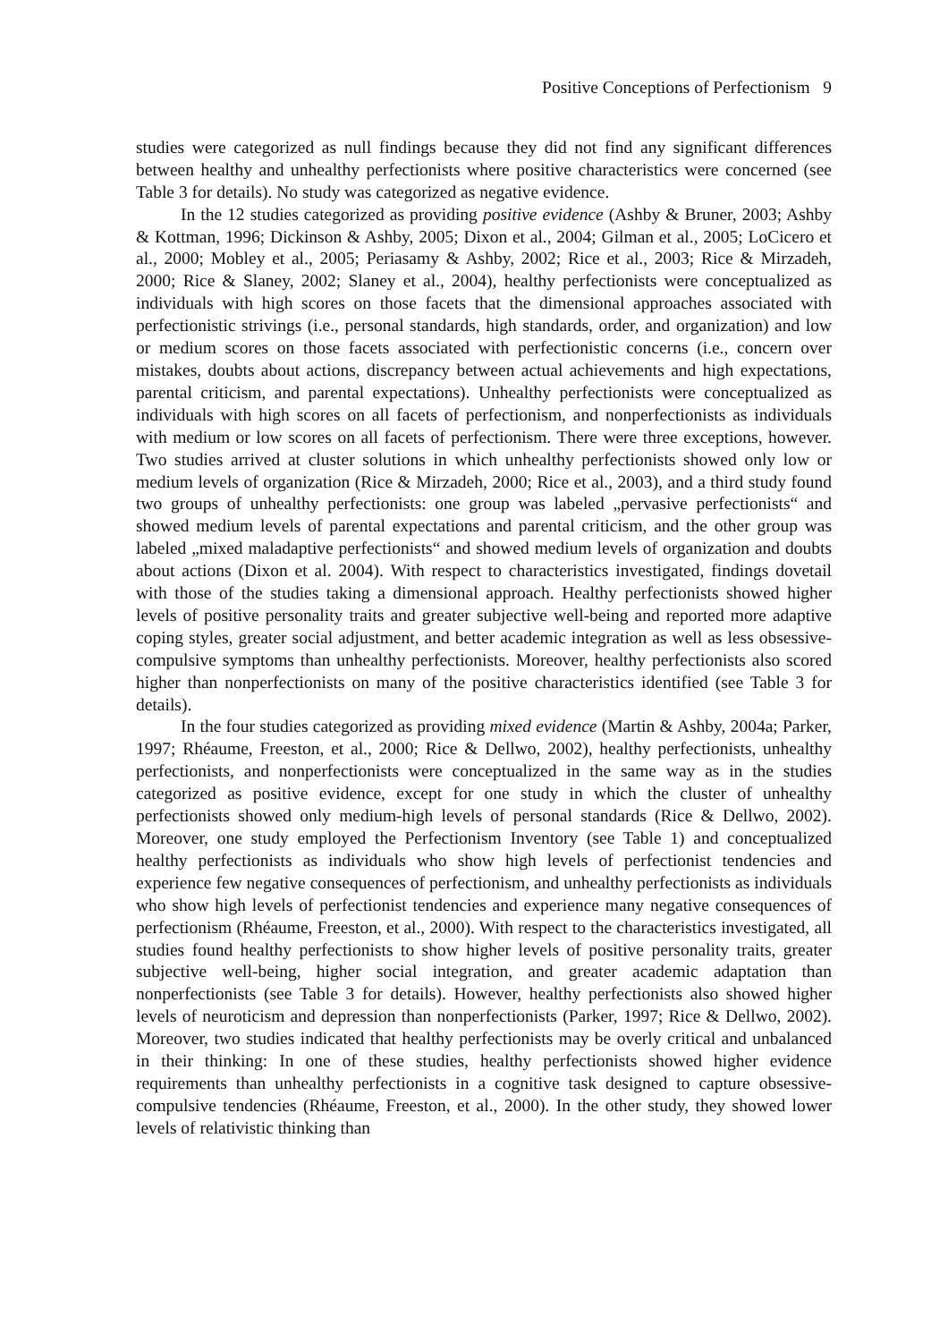Positive Conceptions of Perfectionism 9
studies were categorized as null findings because they did not find any significant differences between healthy and unhealthy perfectionists where positive characteristics were concerned (see Table 3 for details). No study was categorized as negative evidence.
In the 12 studies categorized as providing positive evidence (Ashby & Bruner, 2003; Ashby & Kottman, 1996; Dickinson & Ashby, 2005; Dixon et al., 2004; Gilman et al., 2005; LoCicero et al., 2000; Mobley et al., 2005; Periasamy & Ashby, 2002; Rice et al., 2003; Rice & Mirzadeh, 2000; Rice & Slaney, 2002; Slaney et al., 2004), healthy perfec­tionists were conceptualized as individuals with high scores on those facets that the dimensional approaches associated with perfectionistic strivings (i.e., personal standards, high standards, order, and organization) and low or medium scores on those facets associated with perfectionistic concerns (i.e., concern over mistakes, doubts about actions, discrepancy between actual achievements and high expectations, parental criticism, and parental expectations). Unhealthy perfectionists were conceptualized as individuals with high scores on all facets of perfectionism, and nonperfectionists as individuals with medium or low scores on all facets of perfectionism. There were three exceptions, however. Two studies arrived at cluster solutions in which unhealthy perfectionists showed only low or medium levels of organization (Rice & Mirzadeh, 2000; Rice et al., 2003), and a third study found two groups of unhealthy perfectionists: one group was labeled „pervasive perfectionists“ and showed medium levels of parental expectations and parental criticism, and the other group was labeled „mixed maladaptive perfectionists“ and showed medium levels of organization and doubts about actions (Dixon et al. 2004). With respect to characteristics investigated, findings dovetail with those of the studies taking a dimensional approach. Healthy perfectionists showed higher levels of positive personality traits and greater subjective well-being and reported more adaptive coping styles, greater social adjustment, and better academic integration as well as less obsessive-compulsive symptoms than unhealthy perfectionists. Moreover, healthy perfectionists also scored higher than nonperfectionists on many of the positive characteristics identified (see Table 3 for details).
In the four studies categorized as providing mixed evidence (Martin & Ashby, 2004a; Parker, 1997; Rhéaume, Freeston, et al., 2000; Rice & Dellwo, 2002), healthy perfectionists, unhealthy perfectionists, and nonperfectionists were conceptualized in the same way as in the studies categorized as positive evidence, except for one study in which the cluster of unhealthy perfectionists showed only medium-high levels of personal standards (Rice & Dellwo, 2002). Moreover, one study employed the Perfectionism Inventory (see Table 1) and conceptualized healthy perfectionists as individuals who show high levels of perfectionist tendencies and experience few negative consequences of perfectionism, and unhealthy perfectionists as individuals who show high levels of perfectionist tendencies and experience many negative consequences of perfectionism (Rhéaume, Freeston, et al., 2000). With respect to the characteristics investigated, all studies found healthy perfectionists to show higher levels of positive personality traits, greater subjective well-being, higher social integration, and greater academic adaptation than nonperfectionists (see Table 3 for details). However, healthy perfectionists also showed higher levels of neuroticism and depression than nonperfectionists (Parker, 1997; Rice & Dellwo, 2002). Moreover, two studies indicated that healthy perfectionists may be overly critical and unbalanced in their thinking: In one of these studies, healthy perfectionists showed higher evidence requirements than unhealthy perfectionists in a cognitive task designed to capture obsessive-compulsive tendencies (Rhéaume, Freeston, et al., 2000). In the other study, they showed lower levels of relativistic thinking than